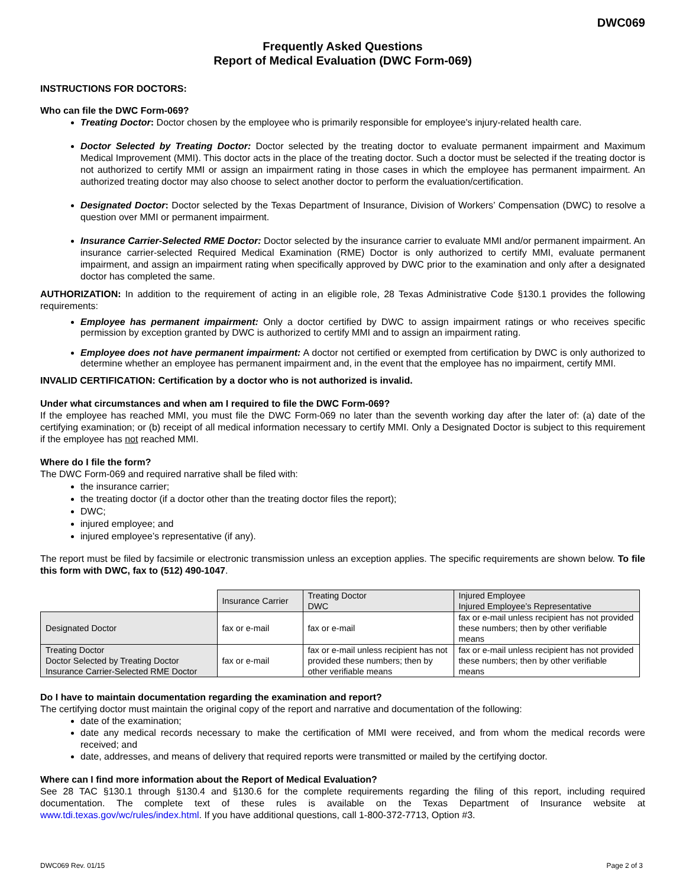DWC069
Frequently Asked Questions
Report of Medical Evaluation (DWC Form-069)
INSTRUCTIONS FOR DOCTORS:
Who can file the DWC Form-069?
Treating Doctor: Doctor chosen by the employee who is primarily responsible for employee's injury-related health care.
Doctor Selected by Treating Doctor: Doctor selected by the treating doctor to evaluate permanent impairment and Maximum Medical Improvement (MMI). This doctor acts in the place of the treating doctor. Such a doctor must be selected if the treating doctor is not authorized to certify MMI or assign an impairment rating in those cases in which the employee has permanent impairment. An authorized treating doctor may also choose to select another doctor to perform the evaluation/certification.
Designated Doctor: Doctor selected by the Texas Department of Insurance, Division of Workers’ Compensation (DWC) to resolve a question over MMI or permanent impairment.
Insurance Carrier-Selected RME Doctor: Doctor selected by the insurance carrier to evaluate MMI and/or permanent impairment. An insurance carrier-selected Required Medical Examination (RME) Doctor is only authorized to certify MMI, evaluate permanent impairment, and assign an impairment rating when specifically approved by DWC prior to the examination and only after a designated doctor has completed the same.
AUTHORIZATION: In addition to the requirement of acting in an eligible role, 28 Texas Administrative Code §130.1 provides the following requirements:
Employee has permanent impairment: Only a doctor certified by DWC to assign impairment ratings or who receives specific permission by exception granted by DWC is authorized to certify MMI and to assign an impairment rating.
Employee does not have permanent impairment: A doctor not certified or exempted from certification by DWC is only authorized to determine whether an employee has permanent impairment and, in the event that the employee has no impairment, certify MMI.
INVALID CERTIFICATION: Certification by a doctor who is not authorized is invalid.
Under what circumstances and when am I required to file the DWC Form-069?
If the employee has reached MMI, you must file the DWC Form-069 no later than the seventh working day after the later of: (a) date of the certifying examination; or (b) receipt of all medical information necessary to certify MMI. Only a Designated Doctor is subject to this requirement if the employee has not reached MMI.
Where do I file the form?
The DWC Form-069 and required narrative shall be filed with:
the insurance carrier;
the treating doctor (if a doctor other than the treating doctor files the report);
DWC;
injured employee; and
injured employee’s representative (if any).
The report must be filed by facsimile or electronic transmission unless an exception applies. The specific requirements are shown below. To file this form with DWC, fax to (512) 490-1047.
| | Insurance Carrier | Treating Doctor DWC | Injured Employee Injured Employee’s Representative |
| Designated Doctor | fax or e-mail | fax or e-mail | fax or e-mail unless recipient has not provided these numbers; then by other verifiable means |
| Treating Doctor Doctor Selected by Treating Doctor Insurance Carrier-Selected RME Doctor | fax or e-mail | fax or e-mail unless recipient has not provided these numbers; then by other verifiable means | fax or e-mail unless recipient has not provided these numbers; then by other verifiable means |
Do I have to maintain documentation regarding the examination and report?
The certifying doctor must maintain the original copy of the report and narrative and documentation of the following:
date of the examination;
date any medical records necessary to make the certification of MMI were received, and from whom the medical records were received; and
date, addresses, and means of delivery that required reports were transmitted or mailed by the certifying doctor.
Where can I find more information about the Report of Medical Evaluation?
See 28 TAC §130.1 through §130.4 and §130.6 for the complete requirements regarding the filing of this report, including required documentation. The complete text of these rules is available on the Texas Department of Insurance website at www.tdi.texas.gov/wc/rules/index.html. If you have additional questions, call 1-800-372-7713, Option #3.
DWC069 Rev. 01/15 Page 2 of 3